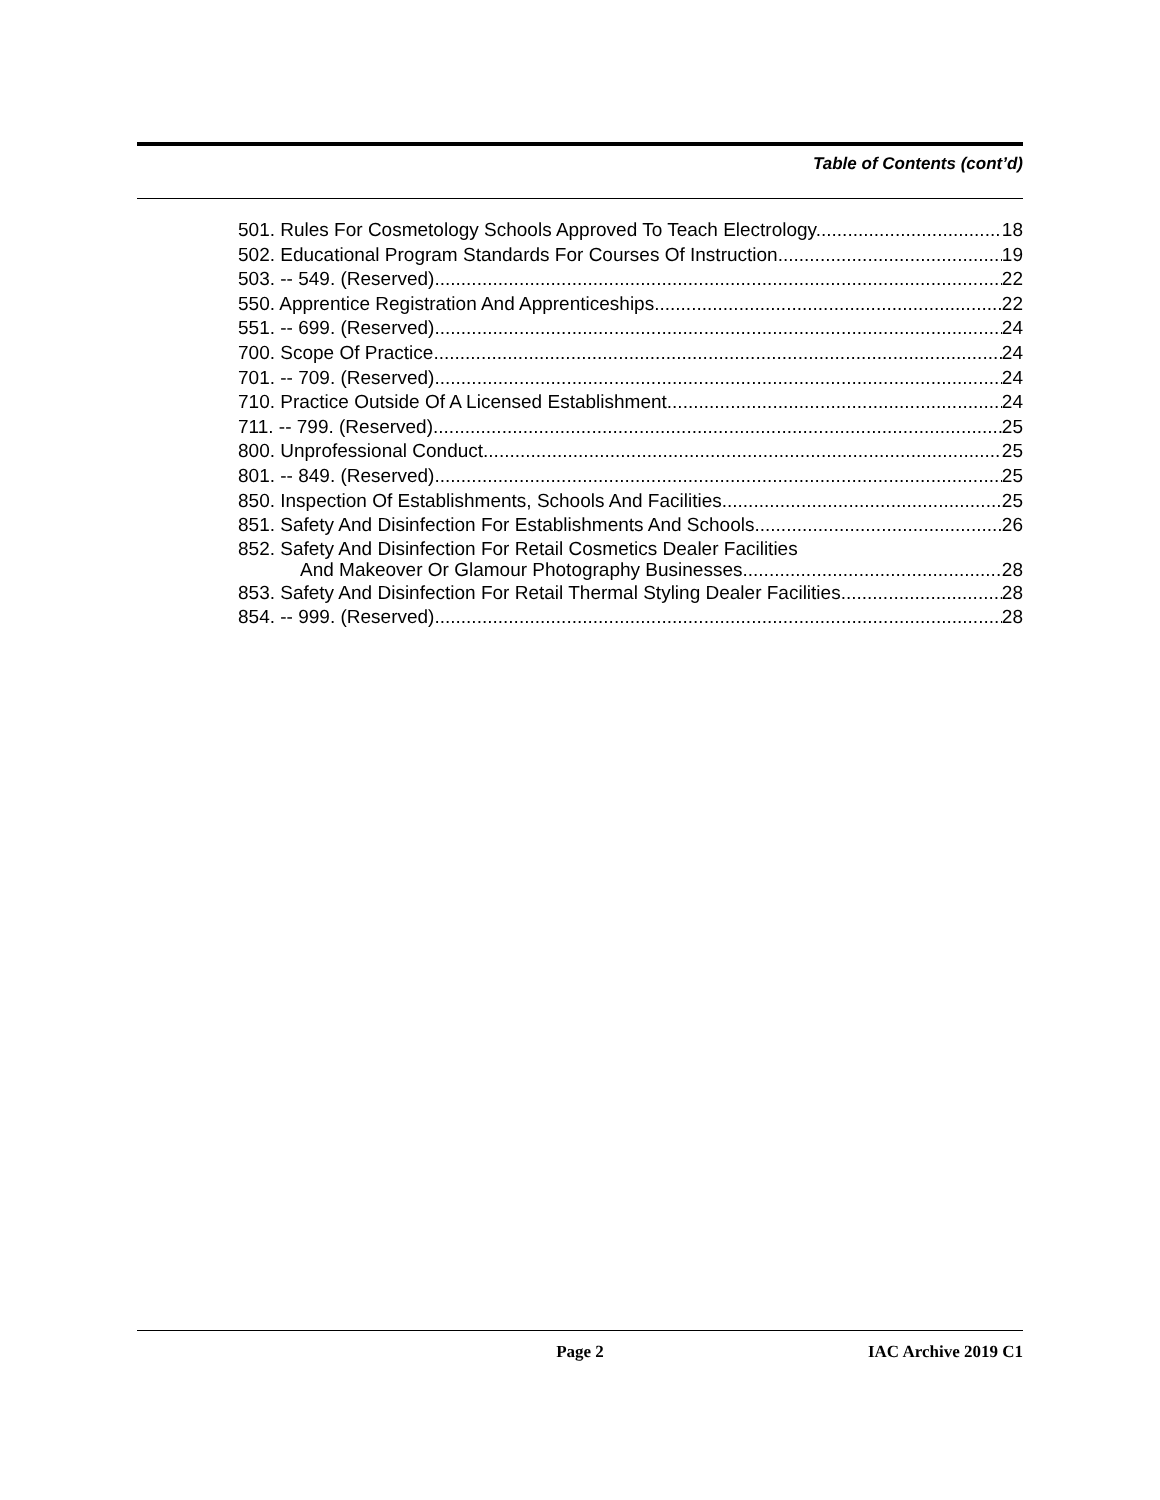Table of Contents (cont’d)
501. Rules For Cosmetology Schools Approved To Teach Electrology. 18
502. Educational Program Standards For Courses Of Instruction. 19
503. -- 549. (Reserved) 22
550. Apprentice Registration And Apprenticeships. 22
551. -- 699. (Reserved) 24
700. Scope Of Practice. 24
701. -- 709. (Reserved) 24
710. Practice Outside Of A Licensed Establishment. 24
711. -- 799. (Reserved) 25
800. Unprofessional Conduct. 25
801. -- 849. (Reserved) 25
850. Inspection Of Establishments, Schools And Facilities. 25
851. Safety And Disinfection For Establishments And Schools. 26
852. Safety And Disinfection For Retail Cosmetics Dealer Facilities
And Makeover Or Glamour Photography Businesses. 28
853. Safety And Disinfection For Retail Thermal Styling Dealer Facilities. 28
854. -- 999. (Reserved) 28
Page 2 IAC Archive 2019 C1